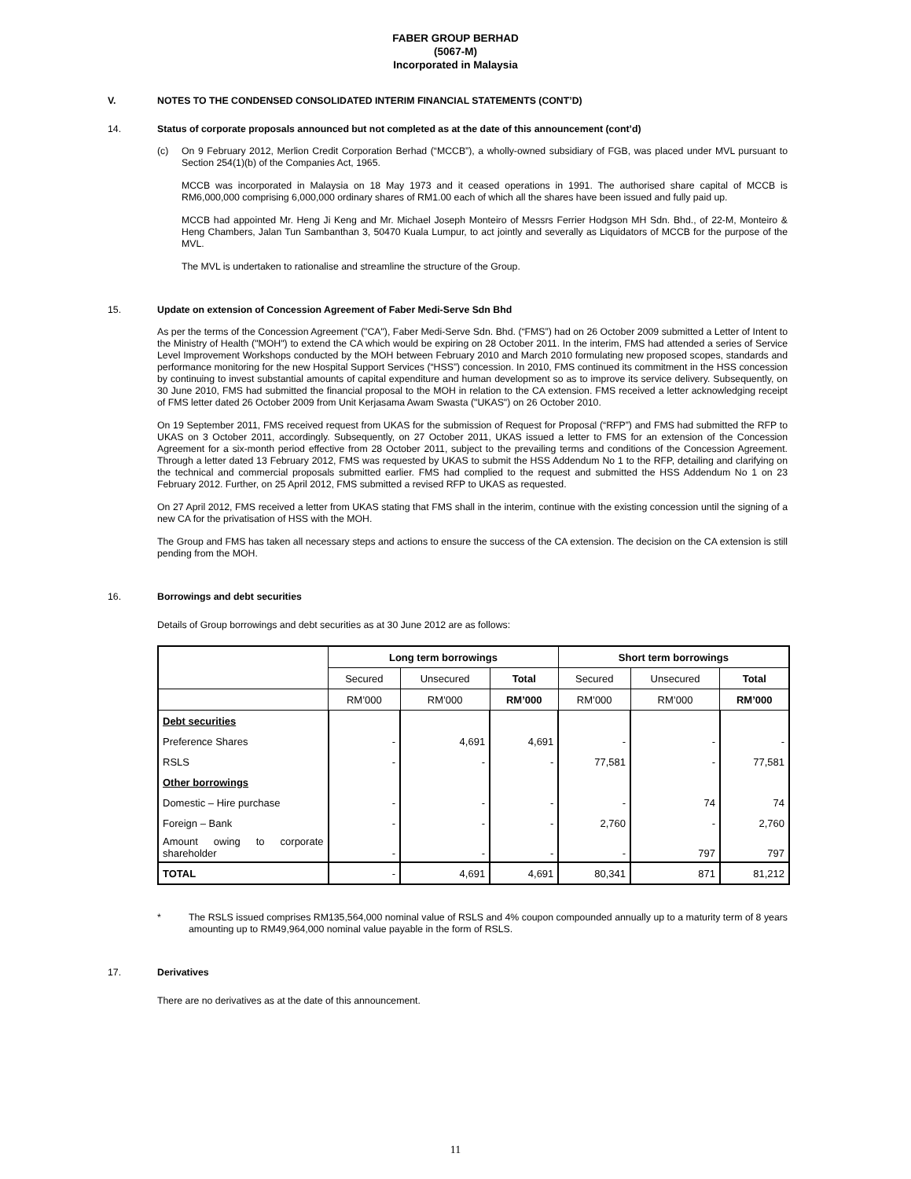FABER GROUP BERHAD
(5067-M)
Incorporated in Malaysia
V. NOTES TO THE CONDENSED CONSOLIDATED INTERIM FINANCIAL STATEMENTS (CONT’D)
14. Status of corporate proposals announced but not completed as at the date of this announcement (cont’d)
(c) On 9 February 2012, Merlion Credit Corporation Berhad (“MCCB”), a wholly-owned subsidiary of FGB, was placed under MVL pursuant to Section 254(1)(b) of the Companies Act, 1965.
MCCB was incorporated in Malaysia on 18 May 1973 and it ceased operations in 1991. The authorised share capital of MCCB is RM6,000,000 comprising 6,000,000 ordinary shares of RM1.00 each of which all the shares have been issued and fully paid up.
MCCB had appointed Mr. Heng Ji Keng and Mr. Michael Joseph Monteiro of Messrs Ferrier Hodgson MH Sdn. Bhd., of 22-M, Monteiro & Heng Chambers, Jalan Tun Sambanthan 3, 50470 Kuala Lumpur, to act jointly and severally as Liquidators of MCCB for the purpose of the MVL.
The MVL is undertaken to rationalise and streamline the structure of the Group.
15. Update on extension of Concession Agreement of Faber Medi-Serve Sdn Bhd
As per the terms of the Concession Agreement ("CA"), Faber Medi-Serve Sdn. Bhd. (“FMS”) had on 26 October 2009 submitted a Letter of Intent to the Ministry of Health ("MOH") to extend the CA which would be expiring on 28 October 2011. In the interim, FMS had attended a series of Service Level Improvement Workshops conducted by the MOH between February 2010 and March 2010 formulating new proposed scopes, standards and performance monitoring for the new Hospital Support Services (“HSS”) concession. In 2010, FMS continued its commitment in the HSS concession by continuing to invest substantial amounts of capital expenditure and human development so as to improve its service delivery. Subsequently, on 30 June 2010, FMS had submitted the financial proposal to the MOH in relation to the CA extension. FMS received a letter acknowledging receipt of FMS letter dated 26 October 2009 from Unit Kerjasama Awam Swasta ("UKAS") on 26 October 2010.
On 19 September 2011, FMS received request from UKAS for the submission of Request for Proposal (“RFP”) and FMS had submitted the RFP to UKAS on 3 October 2011, accordingly. Subsequently, on 27 October 2011, UKAS issued a letter to FMS for an extension of the Concession Agreement for a six-month period effective from 28 October 2011, subject to the prevailing terms and conditions of the Concession Agreement. Through a letter dated 13 February 2012, FMS was requested by UKAS to submit the HSS Addendum No 1 to the RFP, detailing and clarifying on the technical and commercial proposals submitted earlier. FMS had complied to the request and submitted the HSS Addendum No 1 on 23 February 2012. Further, on 25 April 2012, FMS submitted a revised RFP to UKAS as requested.
On 27 April 2012, FMS received a letter from UKAS stating that FMS shall in the interim, continue with the existing concession until the signing of a new CA for the privatisation of HSS with the MOH.
The Group and FMS has taken all necessary steps and actions to ensure the success of the CA extension. The decision on the CA extension is still pending from the MOH.
16. Borrowings and debt securities
Details of Group borrowings and debt securities as at 30 June 2012 are as follows:
| | Long term borrowings | | | Short term borrowings | | |
| --- | --- | --- | --- | --- | --- | --- |
| | Secured | Unsecured | Total | Secured | Unsecured | Total |
| | RM’000 | RM’000 | RM’000 | RM’000 | RM’000 | RM’000 |
| Debt securities | | | | | | |
| Preference Shares | - | 4,691 | 4,691 | - | - | - |
| RSLS | - | - | - | 77,581 | - | 77,581 |
| Other borrowings | | | | | | |
| Domestic – Hire purchase | - | - | - | - | 74 | 74 |
| Foreign – Bank | - | - | - | 2,760 | - | 2,760 |
| Amount owing to corporate shareholder | - | - | - | - | 797 | 797 |
| TOTAL | - | 4,691 | 4,691 | 80,341 | 871 | 81,212 |
* The RSLS issued comprises RM135,564,000 nominal value of RSLS and 4% coupon compounded annually up to a maturity term of 8 years amounting up to RM49,964,000 nominal value payable in the form of RSLS.
17. Derivatives
There are no derivatives as at the date of this announcement.
11